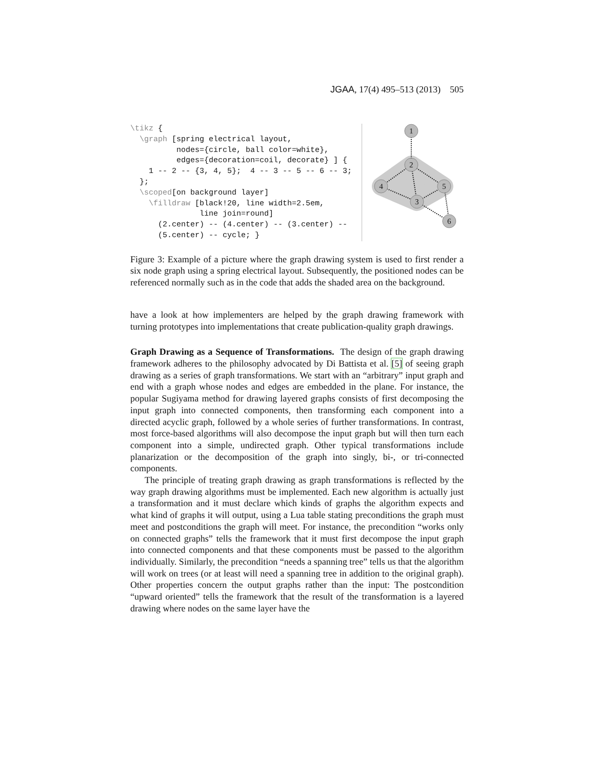JGAA, 17(4) 495–513 (2013) 505
\tikz {
  \graph [spring electrical layout,
          nodes={circle, ball color=white},
          edges={decoration=coil, decorate} ] {
    1 -- 2 -- {3, 4, 5};  4 -- 3 -- 5 -- 6 -- 3;
  };
  \scoped[on background layer]
    \filldraw [black!20, line width=2.5em,
               line join=round]
      (2.center) -- (4.center) -- (3.center) --
      (5.center) -- cycle; }
1
2
4
5
3
6
Figure 3: Example of a picture where the graph drawing system is used to first render a six node graph using a spring electrical layout. Subsequently, the positioned nodes can be referenced normally such as in the code that adds the shaded area on the background.
have a look at how implementers are helped by the graph drawing framework with turning prototypes into implementations that create publication-quality graph drawings.
Graph Drawing as a Sequence of Transformations. The design of the graph drawing framework adheres to the philosophy advocated by Di Battista et al. [5] of seeing graph drawing as a series of graph transformations. We start with an “arbitrary” input graph and end with a graph whose nodes and edges are embedded in the plane. For instance, the popular Sugiyama method for drawing layered graphs consists of first decomposing the input graph into connected components, then transforming each component into a directed acyclic graph, followed by a whole series of further transformations. In contrast, most force-based algorithms will also decompose the input graph but will then turn each component into a simple, undirected graph. Other typical transformations include planarization or the decomposition of the graph into singly, bi-, or tri-connected components.
The principle of treating graph drawing as graph transformations is reflected by the way graph drawing algorithms must be implemented. Each new algorithm is actually just a transformation and it must declare which kinds of graphs the algorithm expects and what kind of graphs it will output, using a Lua table stating preconditions the graph must meet and postconditions the graph will meet. For instance, the precondition “works only on connected graphs” tells the framework that it must first decompose the input graph into connected components and that these components must be passed to the algorithm individually. Similarly, the precondition “needs a spanning tree” tells us that the algorithm will work on trees (or at least will need a spanning tree in addition to the original graph). Other properties concern the output graphs rather than the input: The postcondition “upward oriented” tells the framework that the result of the transformation is a layered drawing where nodes on the same layer have the